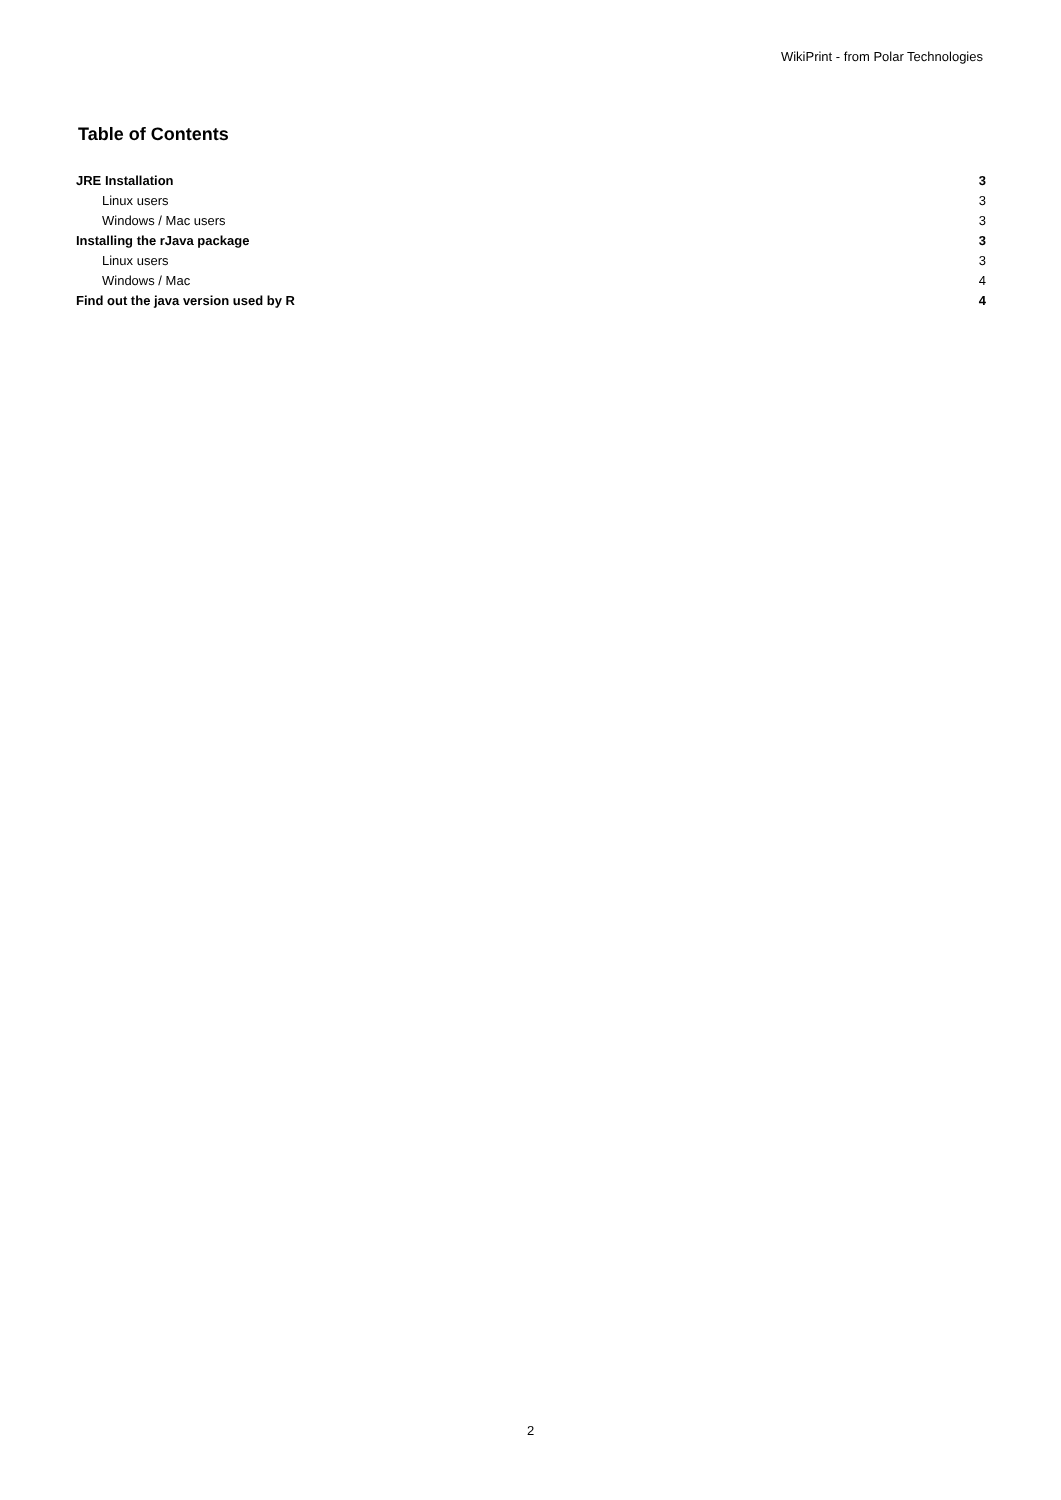WikiPrint - from Polar Technologies
Table of Contents
JRE Installation 3
Linux users 3
Windows / Mac users 3
Installing the rJava package 3
Linux users 3
Windows / Mac 4
Find out the java version used by R 4
2